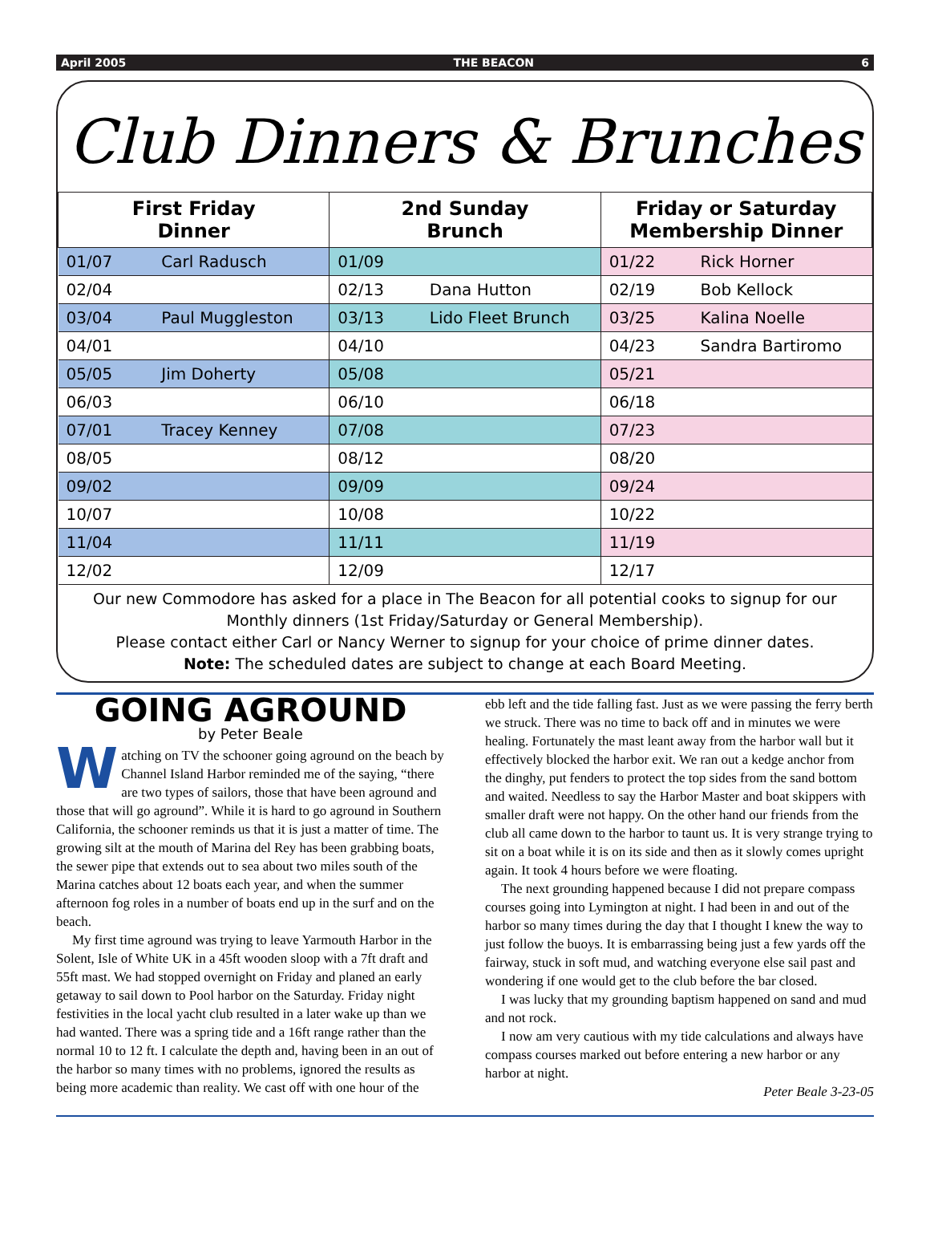April 2005 THE BEACON 6
Club Dinners & Brunches
| First Friday Dinner | | 2nd Sunday Brunch | | Friday or Saturday Membership Dinner | |
| --- | --- | --- | --- | --- | --- |
| 01/07 | Carl Radusch | 01/09 | | 01/22 | Rick Horner |
| 02/04 | | 02/13 | Dana Hutton | 02/19 | Bob Kellock |
| 03/04 | Paul Muggleston | 03/13 | Lido Fleet Brunch | 03/25 | Kalina Noelle |
| 04/01 | | 04/10 | | 04/23 | Sandra Bartiromo |
| 05/05 | Jim Doherty | 05/08 | | 05/21 | |
| 06/03 | | 06/10 | | 06/18 | |
| 07/01 | Tracey Kenney | 07/08 | | 07/23 | |
| 08/05 | | 08/12 | | 08/20 | |
| 09/02 | | 09/09 | | 09/24 | |
| 10/07 | | 10/08 | | 10/22 | |
| 11/04 | | 11/11 | | 11/19 | |
| 12/02 | | 12/09 | | 12/17 | |
Our new Commodore has asked for a place in The Beacon for all potential cooks to signup for our Monthly dinners (1st Friday/Saturday or General Membership).
Please contact either Carl or Nancy Werner to signup for your choice of prime dinner dates.
Note: The scheduled dates are subject to change at each Board Meeting.
GOING AGROUND
by Peter Beale
Watching on TV the schooner going aground on the beach by Channel Island Harbor reminded me of the saying, “there are two types of sailors, those that have been aground and those that will go aground”. While it is hard to go aground in Southern California, the schooner reminds us that it is just a matter of time. The growing silt at the mouth of Marina del Rey has been grabbing boats, the sewer pipe that extends out to sea about two miles south of the Marina catches about 12 boats each year, and when the summer afternoon fog roles in a number of boats end up in the surf and on the beach.
My first time aground was trying to leave Yarmouth Harbor in the Solent, Isle of White UK in a 45ft wooden sloop with a 7ft draft and 55ft mast. We had stopped overnight on Friday and planed an early getaway to sail down to Pool harbor on the Saturday. Friday night festivities in the local yacht club resulted in a later wake up than we had wanted. There was a spring tide and a 16ft range rather than the normal 10 to 12 ft. I calculate the depth and, having been in an out of the harbor so many times with no problems, ignored the results as being more academic than reality. We cast off with one hour of the
ebb left and the tide falling fast. Just as we were passing the ferry berth we struck. There was no time to back off and in minutes we were healing. Fortunately the mast leant away from the harbor wall but it effectively blocked the harbor exit. We ran out a kedge anchor from the dinghy, put fenders to protect the top sides from the sand bottom and waited. Needless to say the Harbor Master and boat skippers with smaller draft were not happy. On the other hand our friends from the club all came down to the harbor to taunt us. It is very strange trying to sit on a boat while it is on its side and then as it slowly comes upright again. It took 4 hours before we were floating.
The next grounding happened because I did not prepare compass courses going into Lymington at night. I had been in and out of the harbor so many times during the day that I thought I knew the way to just follow the buoys. It is embarrassing being just a few yards off the fairway, stuck in soft mud, and watching everyone else sail past and wondering if one would get to the club before the bar closed.
I was lucky that my grounding baptism happened on sand and mud and not rock.
I now am very cautious with my tide calculations and always have compass courses marked out before entering a new harbor or any harbor at night.
Peter Beale 3-23-05